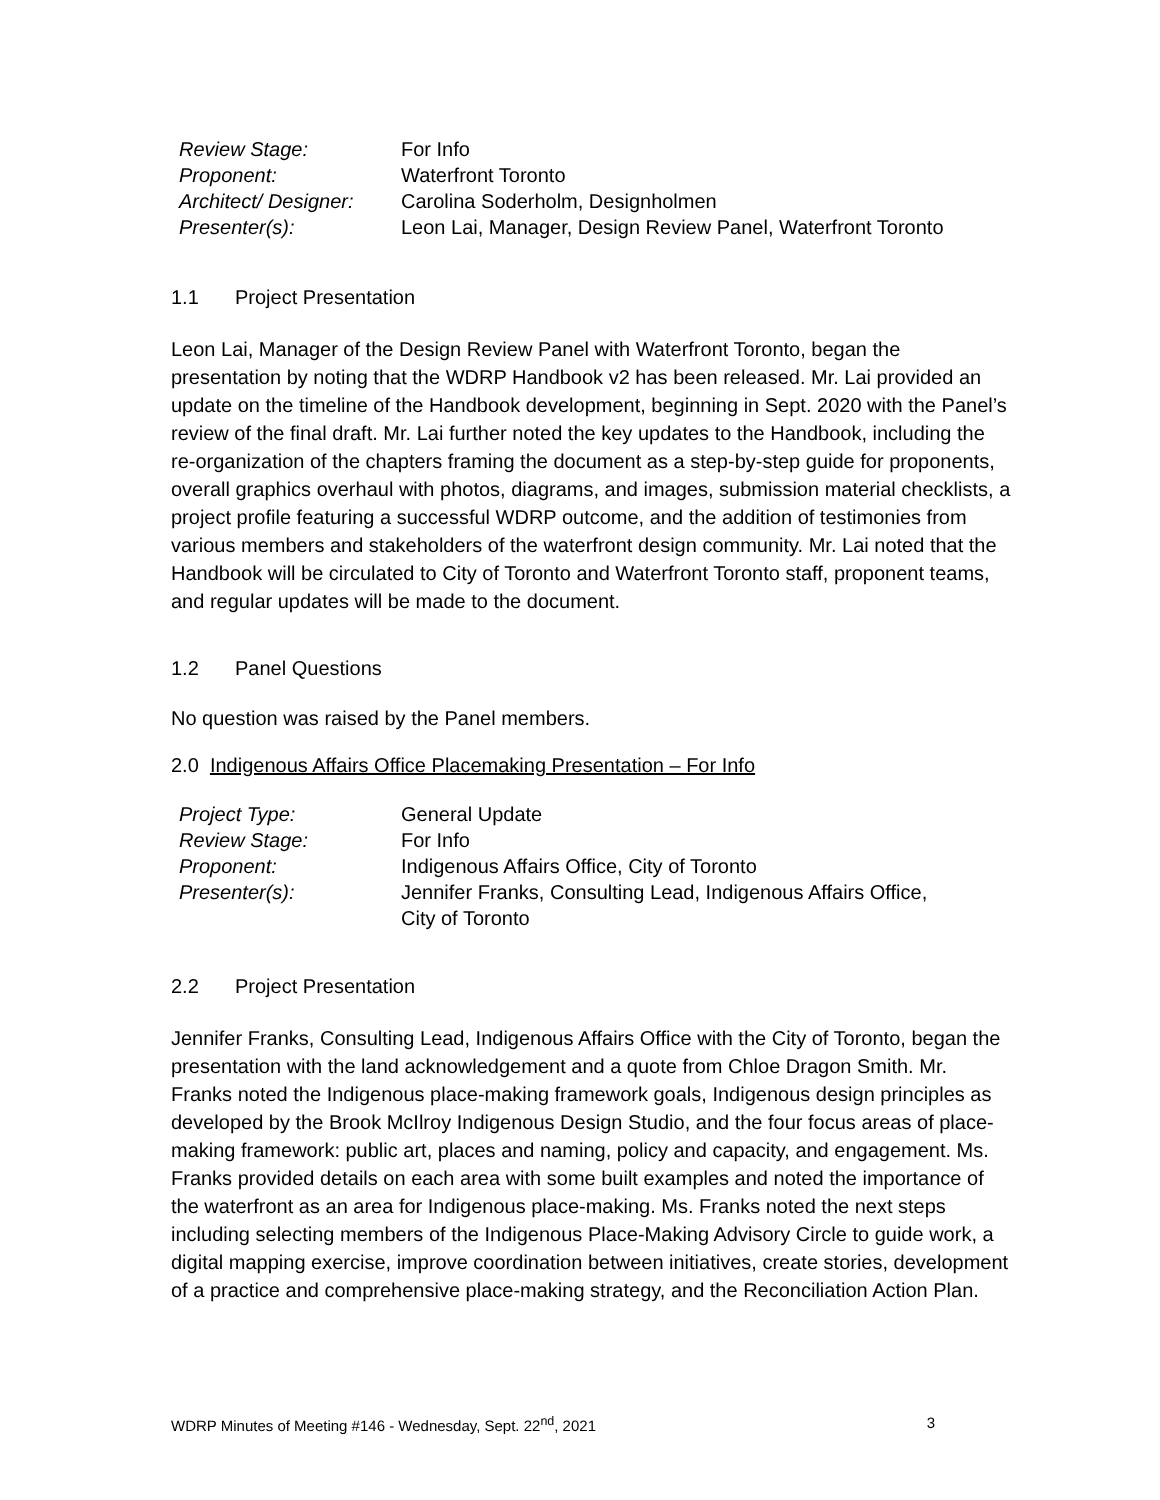| Review Stage: | For Info |
| Proponent: | Waterfront Toronto |
| Architect/ Designer: | Carolina Soderholm, Designholmen |
| Presenter(s): | Leon Lai, Manager, Design Review Panel, Waterfront Toronto |
1.1 Project Presentation
Leon Lai, Manager of the Design Review Panel with Waterfront Toronto, began the presentation by noting that the WDRP Handbook v2 has been released. Mr. Lai provided an update on the timeline of the Handbook development, beginning in Sept. 2020 with the Panel’s review of the final draft. Mr. Lai further noted the key updates to the Handbook, including the re-organization of the chapters framing the document as a step-by-step guide for proponents, overall graphics overhaul with photos, diagrams, and images, submission material checklists, a project profile featuring a successful WDRP outcome, and the addition of testimonies from various members and stakeholders of the waterfront design community. Mr. Lai noted that the Handbook will be circulated to City of Toronto and Waterfront Toronto staff, proponent teams, and regular updates will be made to the document.
1.2 Panel Questions
No question was raised by the Panel members.
2.0 Indigenous Affairs Office Placemaking Presentation – For Info
| Project Type: | General Update |
| Review Stage: | For Info |
| Proponent: | Indigenous Affairs Office, City of Toronto |
| Presenter(s): | Jennifer Franks, Consulting Lead, Indigenous Affairs Office, City of Toronto |
2.2 Project Presentation
Jennifer Franks, Consulting Lead, Indigenous Affairs Office with the City of Toronto, began the presentation with the land acknowledgement and a quote from Chloe Dragon Smith. Mr. Franks noted the Indigenous place-making framework goals, Indigenous design principles as developed by the Brook McIlroy Indigenous Design Studio, and the four focus areas of place-making framework: public art, places and naming, policy and capacity, and engagement. Ms. Franks provided details on each area with some built examples and noted the importance of the waterfront as an area for Indigenous place-making. Ms. Franks noted the next steps including selecting members of the Indigenous Place-Making Advisory Circle to guide work, a digital mapping exercise, improve coordination between initiatives, create stories, development of a practice and comprehensive place-making strategy, and the Reconciliation Action Plan.
WDRP Minutes of Meeting #146 - Wednesday, Sept. 22<sup>nd</sup>, 2021 3